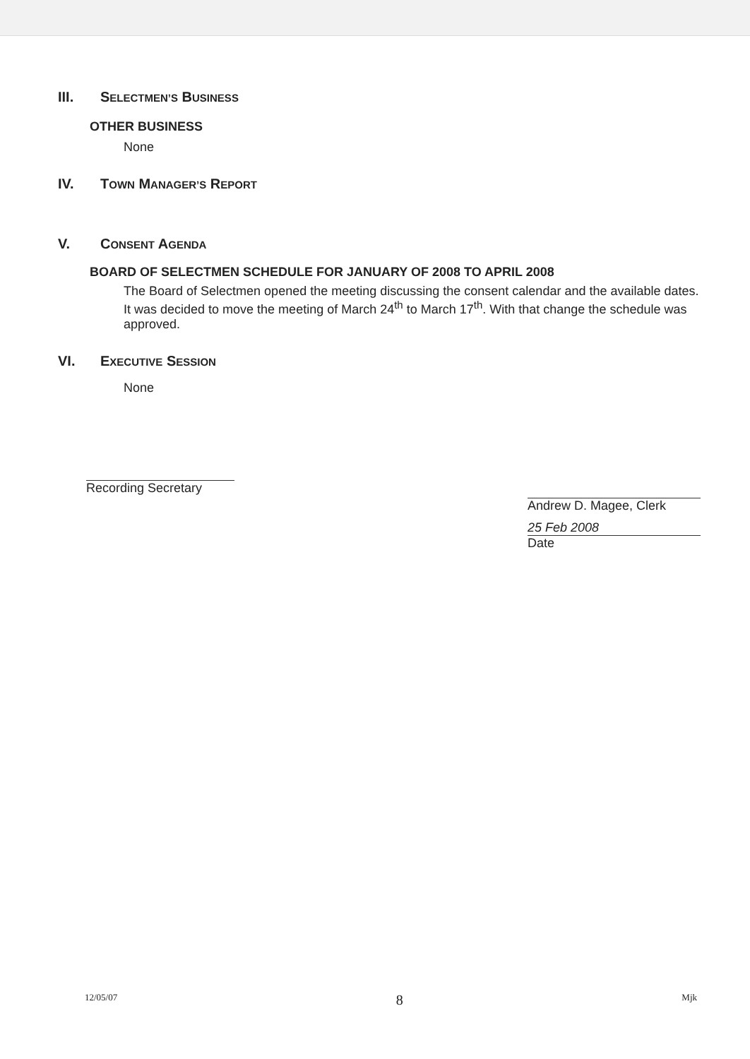III. SELECTMEN’S BUSINESS
OTHER BUSINESS
None
IV. TOWN MANAGER’S REPORT
V. CONSENT AGENDA
BOARD OF SELECTMEN SCHEDULE FOR JANUARY OF 2008 TO APRIL 2008
The Board of Selectmen opened the meeting discussing the consent calendar and the available dates. It was decided to move the meeting of March 24<sup>th</sup> to March 17<sup>th</sup>. With that change the schedule was approved.
VI. EXECUTIVE SESSION
None
Recording Secretary
Andrew D. Magee, Clerk
25 Feb 2008
Date
12/05/07 8 Mjk